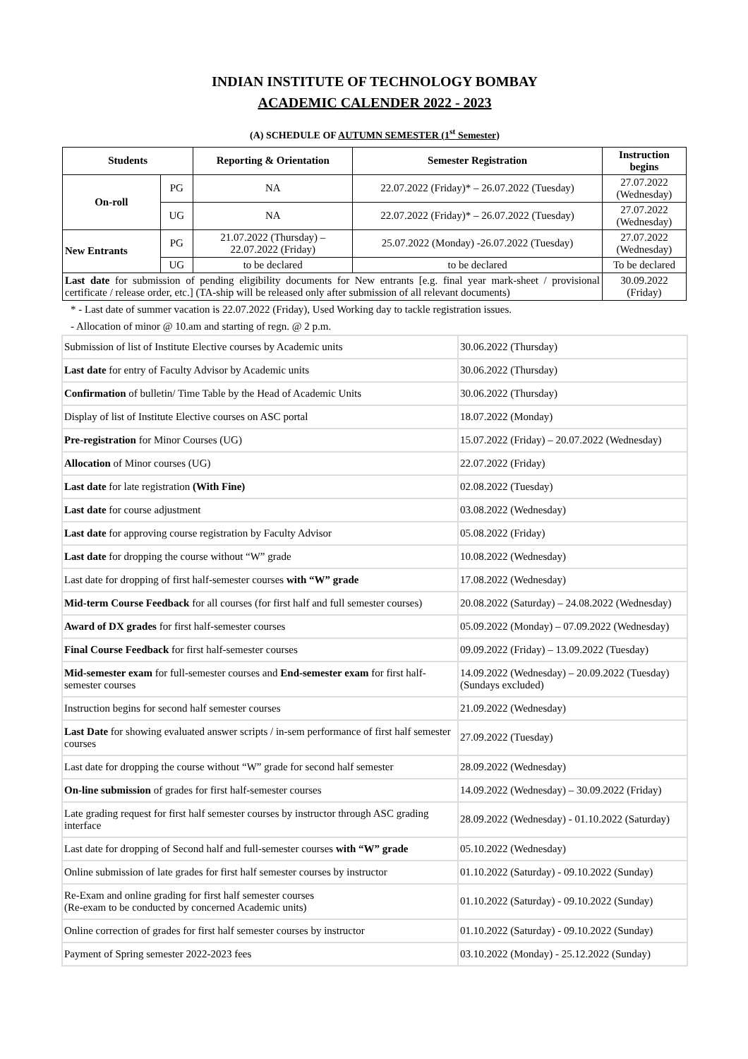INDIAN INSTITUTE OF TECHNOLOGY BOMBAY
ACADEMIC CALENDER 2022 - 2023
(A) SCHEDULE OF AUTUMN SEMESTER (1<sup>st</sup> Semester)
| Students | | Reporting & Orientation | Semester Registration | Instruction begins |
| --- | --- | --- | --- | --- |
| On-roll | PG | NA | 22.07.2022 (Friday)* – 26.07.2022 (Tuesday) | 27.07.2022 (Wednesday) |
| | UG | NA | 22.07.2022 (Friday)* – 26.07.2022 (Tuesday) | 27.07.2022 (Wednesday) |
| New Entrants | PG | 21.07.2022 (Thursday) – 22.07.2022 (Friday) | 25.07.2022 (Monday) -26.07.2022 (Tuesday) | 27.07.2022 (Wednesday) |
| | UG | to be declared | to be declared | To be declared |
| Last date for submission of pending eligibility documents for New entrants [e.g. final year mark-sheet / provisional certificate / release order, etc.] (TA-ship will be released only after submission of all relevant documents) | | | | 30.09.2022 (Friday) |
* - Last date of summer vacation is 22.07.2022 (Friday), Used Working day to tackle registration issues.
- Allocation of minor @ 10.am and starting of regn. @ 2 p.m.
| Submission of list of Institute Elective courses by Academic units | 30.06.2022 (Thursday) |
| Last date for entry of Faculty Advisor by Academic units | 30.06.2022 (Thursday) |
| Confirmation of bulletin/ Time Table by the Head of Academic Units | 30.06.2022 (Thursday) |
| Display of list of Institute Elective courses on ASC portal | 18.07.2022 (Monday) |
| Pre-registration for Minor Courses (UG) | 15.07.2022 (Friday) – 20.07.2022 (Wednesday) |
| Allocation of Minor courses (UG) | 22.07.2022 (Friday) |
| Last date for late registration (With Fine) | 02.08.2022 (Tuesday) |
| Last date for course adjustment | 03.08.2022 (Wednesday) |
| Last date for approving course registration by Faculty Advisor | 05.08.2022 (Friday) |
| Last date for dropping the course without “W” grade | 10.08.2022 (Wednesday) |
| Last date for dropping of first half-semester courses with “W” grade | 17.08.2022 (Wednesday) |
| Mid-term Course Feedback for all courses (for first half and full semester courses) | 20.08.2022 (Saturday) – 24.08.2022 (Wednesday) |
| Award of DX grades for first half-semester courses | 05.09.2022 (Monday) – 07.09.2022 (Wednesday) |
| Final Course Feedback for first half-semester courses | 09.09.2022 (Friday) – 13.09.2022 (Tuesday) |
| Mid-semester exam for full-semester courses and End-semester exam for first half-semester courses | 14.09.2022 (Wednesday) – 20.09.2022 (Tuesday) (Sundays excluded) |
| Instruction begins for second half semester courses | 21.09.2022 (Wednesday) |
| Last Date for showing evaluated answer scripts / in-sem performance of first half semester courses | 27.09.2022 (Tuesday) |
| Last date for dropping the course without “W” grade for second half semester | 28.09.2022 (Wednesday) |
| On-line submission of grades for first half-semester courses | 14.09.2022 (Wednesday) – 30.09.2022 (Friday) |
| Late grading request for first half semester courses by instructor through ASC grading interface | 28.09.2022 (Wednesday) - 01.10.2022 (Saturday) |
| Last date for dropping of Second half and full-semester courses with “W” grade | 05.10.2022 (Wednesday) |
| Online submission of late grades for first half semester courses by instructor | 01.10.2022 (Saturday) - 09.10.2022 (Sunday) |
| Re-Exam and online grading for first half semester courses (Re-exam to be conducted by concerned Academic units) | 01.10.2022 (Saturday) - 09.10.2022 (Sunday) |
| Online correction of grades for first half semester courses by instructor | 01.10.2022 (Saturday) - 09.10.2022 (Sunday) |
| Payment of Spring semester 2022-2023 fees | 03.10.2022 (Monday) - 25.12.2022 (Sunday) |